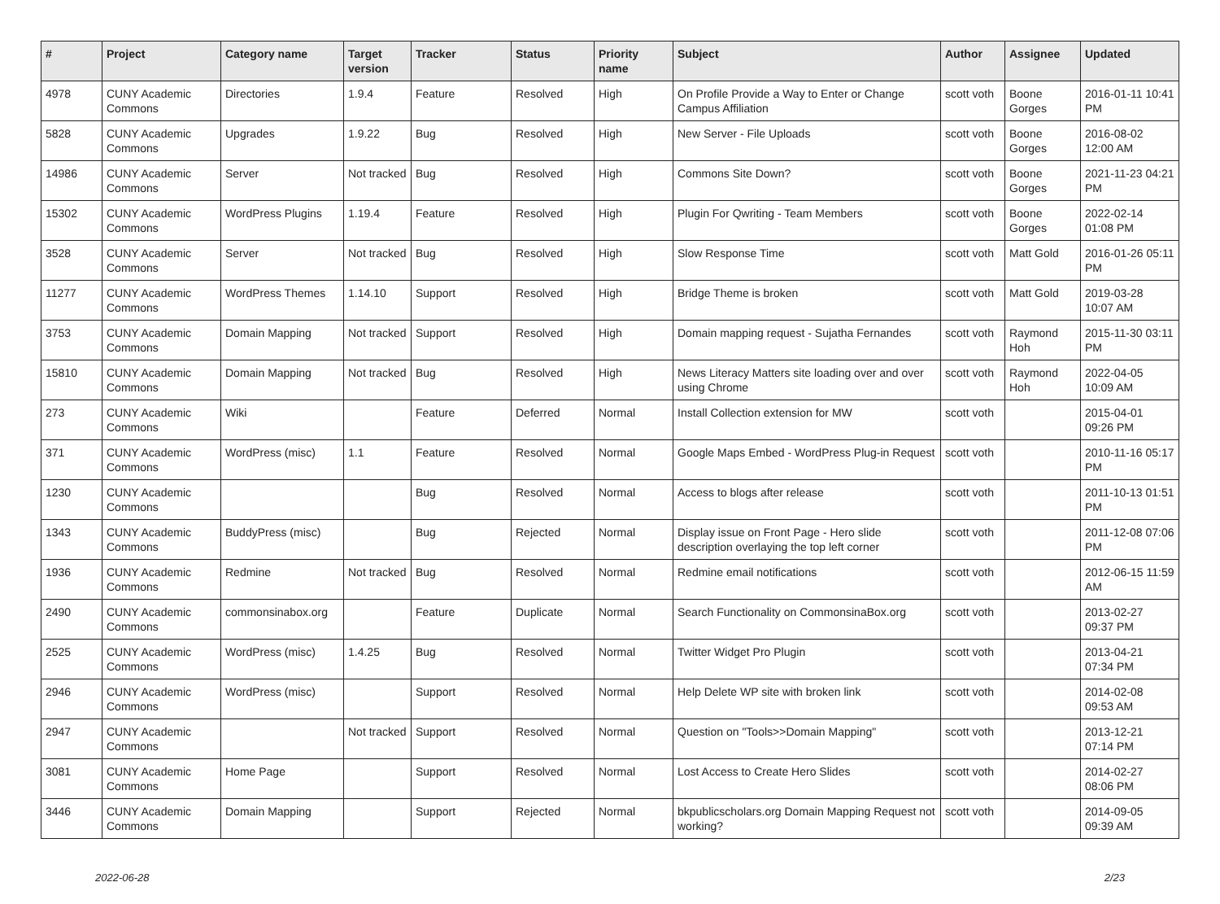| # | Project | Category name | Target version | Tracker | Status | Priority name | Subject | Author | Assignee | Updated |
| --- | --- | --- | --- | --- | --- | --- | --- | --- | --- | --- |
| 4978 | CUNY Academic Commons | Directories | 1.9.4 | Feature | Resolved | High | On Profile Provide a Way to Enter or Change Campus Affiliation | scott voth | Boone Gorges | 2016-01-11 10:41 PM |
| 5828 | CUNY Academic Commons | Upgrades | 1.9.22 | Bug | Resolved | High | New Server - File Uploads | scott voth | Boone Gorges | 2016-08-02 12:00 AM |
| 14986 | CUNY Academic Commons | Server | Not tracked | Bug | Resolved | High | Commons Site Down? | scott voth | Boone Gorges | 2021-11-23 04:21 PM |
| 15302 | CUNY Academic Commons | WordPress Plugins | 1.19.4 | Feature | Resolved | High | Plugin For Qwriting - Team Members | scott voth | Boone Gorges | 2022-02-14 01:08 PM |
| 3528 | CUNY Academic Commons | Server | Not tracked | Bug | Resolved | High | Slow Response Time | scott voth | Matt Gold | 2016-01-26 05:11 PM |
| 11277 | CUNY Academic Commons | WordPress Themes | 1.14.10 | Support | Resolved | High | Bridge Theme is broken | scott voth | Matt Gold | 2019-03-28 10:07 AM |
| 3753 | CUNY Academic Commons | Domain Mapping | Not tracked | Support | Resolved | High | Domain mapping request - Sujatha Fernandes | scott voth | Raymond Hoh | 2015-11-30 03:11 PM |
| 15810 | CUNY Academic Commons | Domain Mapping | Not tracked | Bug | Resolved | High | News Literacy Matters site loading over and over using Chrome | scott voth | Raymond Hoh | 2022-04-05 10:09 AM |
| 273 | CUNY Academic Commons | Wiki | | Feature | Deferred | Normal | Install Collection extension for MW | scott voth | | 2015-04-01 09:26 PM |
| 371 | CUNY Academic Commons | WordPress (misc) | 1.1 | Feature | Resolved | Normal | Google Maps Embed - WordPress Plug-in Request | scott voth | | 2010-11-16 05:17 PM |
| 1230 | CUNY Academic Commons | | | Bug | Resolved | Normal | Access to blogs after release | scott voth | | 2011-10-13 01:51 PM |
| 1343 | CUNY Academic Commons | BuddyPress (misc) | | Bug | Rejected | Normal | Display issue on Front Page - Hero slide description overlaying the top left corner | scott voth | | 2011-12-08 07:06 PM |
| 1936 | CUNY Academic Commons | Redmine | Not tracked | Bug | Resolved | Normal | Redmine email notifications | scott voth | | 2012-06-15 11:59 AM |
| 2490 | CUNY Academic Commons | commonsinabox.org | | Feature | Duplicate | Normal | Search Functionality on CommonsinaBox.org | scott voth | | 2013-02-27 09:37 PM |
| 2525 | CUNY Academic Commons | WordPress (misc) | 1.4.25 | Bug | Resolved | Normal | Twitter Widget Pro Plugin | scott voth | | 2013-04-21 07:34 PM |
| 2946 | CUNY Academic Commons | WordPress (misc) | | Support | Resolved | Normal | Help Delete WP site with broken link | scott voth | | 2014-02-08 09:53 AM |
| 2947 | CUNY Academic Commons | | Not tracked | Support | Resolved | Normal | Question on "Tools>>Domain Mapping" | scott voth | | 2013-12-21 07:14 PM |
| 3081 | CUNY Academic Commons | Home Page | | Support | Resolved | Normal | Lost Access to Create Hero Slides | scott voth | | 2014-02-27 08:06 PM |
| 3446 | CUNY Academic Commons | Domain Mapping | | Support | Rejected | Normal | bkpublicscholars.org Domain Mapping Request not working? | scott voth | | 2014-09-05 09:39 AM |
2022-06-28 2/23